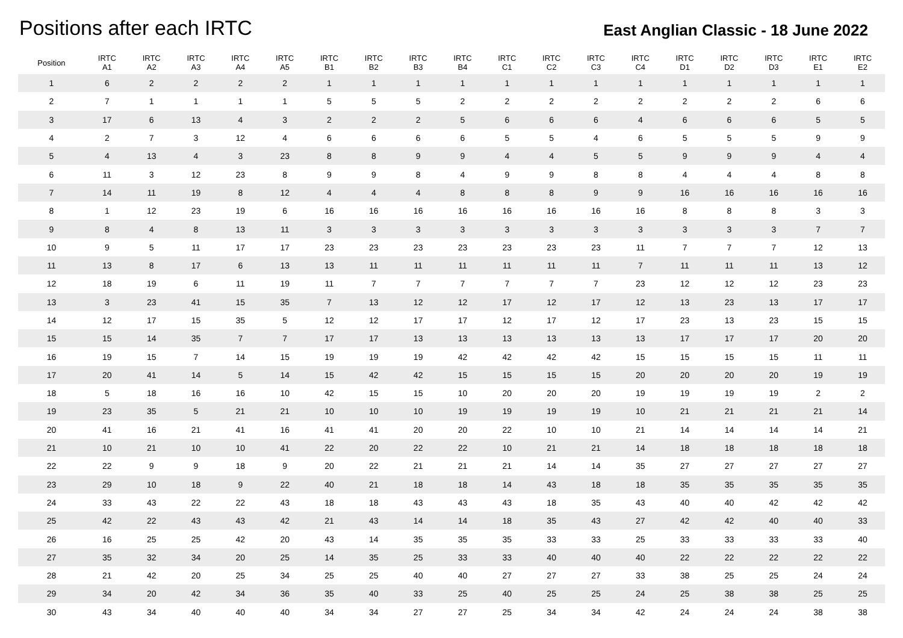Positions after each IRTC
East Anglian Classic - 18 June 2022
| Position | IRTC A1 | IRTC A2 | IRTC A3 | IRTC A4 | IRTC A5 | IRTC B1 | IRTC B2 | IRTC B3 | IRTC B4 | IRTC C1 | IRTC C2 | IRTC C3 | IRTC C4 | IRTC D1 | IRTC D2 | IRTC D3 | IRTC E1 | IRTC E2 |
| --- | --- | --- | --- | --- | --- | --- | --- | --- | --- | --- | --- | --- | --- | --- | --- | --- | --- | --- |
| 1 | 6 | 2 | 2 | 2 | 2 | 1 | 1 | 1 | 1 | 1 | 1 | 1 | 1 | 1 | 1 | 1 | 1 | 1 |
| 2 | 7 | 1 | 1 | 1 | 1 | 5 | 5 | 5 | 2 | 2 | 2 | 2 | 2 | 2 | 2 | 2 | 6 | 6 |
| 3 | 17 | 6 | 13 | 4 | 3 | 2 | 2 | 2 | 5 | 6 | 6 | 6 | 4 | 6 | 6 | 6 | 5 | 5 |
| 4 | 2 | 7 | 3 | 12 | 4 | 6 | 6 | 6 | 6 | 5 | 5 | 4 | 6 | 5 | 5 | 5 | 9 | 9 |
| 5 | 4 | 13 | 4 | 3 | 23 | 8 | 8 | 9 | 9 | 4 | 4 | 5 | 5 | 9 | 9 | 9 | 4 | 4 |
| 6 | 11 | 3 | 12 | 23 | 8 | 9 | 9 | 8 | 4 | 9 | 9 | 8 | 8 | 4 | 4 | 4 | 8 | 8 |
| 7 | 14 | 11 | 19 | 8 | 12 | 4 | 4 | 4 | 8 | 8 | 8 | 9 | 9 | 16 | 16 | 16 | 16 | 16 |
| 8 | 1 | 12 | 23 | 19 | 6 | 16 | 16 | 16 | 16 | 16 | 16 | 16 | 16 | 8 | 8 | 8 | 3 | 3 |
| 9 | 8 | 4 | 8 | 13 | 11 | 3 | 3 | 3 | 3 | 3 | 3 | 3 | 3 | 3 | 3 | 3 | 7 | 7 |
| 10 | 9 | 5 | 11 | 17 | 17 | 23 | 23 | 23 | 23 | 23 | 23 | 23 | 11 | 7 | 7 | 7 | 12 | 13 |
| 11 | 13 | 8 | 17 | 6 | 13 | 13 | 11 | 11 | 11 | 11 | 11 | 11 | 7 | 11 | 11 | 11 | 13 | 12 |
| 12 | 18 | 19 | 6 | 11 | 19 | 11 | 7 | 7 | 7 | 7 | 7 | 7 | 23 | 12 | 12 | 12 | 23 | 23 |
| 13 | 3 | 23 | 41 | 15 | 35 | 7 | 13 | 12 | 12 | 17 | 12 | 17 | 12 | 13 | 23 | 13 | 17 | 17 |
| 14 | 12 | 17 | 15 | 35 | 5 | 12 | 12 | 17 | 17 | 12 | 17 | 12 | 17 | 23 | 13 | 23 | 15 | 15 |
| 15 | 15 | 14 | 35 | 7 | 7 | 17 | 17 | 13 | 13 | 13 | 13 | 13 | 13 | 17 | 17 | 17 | 20 | 20 |
| 16 | 19 | 15 | 7 | 14 | 15 | 19 | 19 | 19 | 42 | 42 | 42 | 42 | 15 | 15 | 15 | 15 | 11 | 11 |
| 17 | 20 | 41 | 14 | 5 | 14 | 15 | 42 | 42 | 15 | 15 | 15 | 15 | 20 | 20 | 20 | 20 | 19 | 19 |
| 18 | 5 | 18 | 16 | 16 | 10 | 42 | 15 | 15 | 10 | 20 | 20 | 20 | 19 | 19 | 19 | 19 | 2 | 2 |
| 19 | 23 | 35 | 5 | 21 | 21 | 10 | 10 | 10 | 19 | 19 | 19 | 19 | 10 | 21 | 21 | 21 | 21 | 14 |
| 20 | 41 | 16 | 21 | 41 | 16 | 41 | 41 | 20 | 20 | 22 | 10 | 10 | 21 | 14 | 14 | 14 | 14 | 21 |
| 21 | 10 | 21 | 10 | 10 | 41 | 22 | 20 | 22 | 22 | 10 | 21 | 21 | 14 | 18 | 18 | 18 | 18 | 18 |
| 22 | 22 | 9 | 9 | 18 | 9 | 20 | 22 | 21 | 21 | 21 | 14 | 14 | 35 | 27 | 27 | 27 | 27 | 27 |
| 23 | 29 | 10 | 18 | 9 | 22 | 40 | 21 | 18 | 18 | 14 | 43 | 18 | 18 | 35 | 35 | 35 | 35 | 35 |
| 24 | 33 | 43 | 22 | 22 | 43 | 18 | 18 | 43 | 43 | 43 | 18 | 35 | 43 | 40 | 40 | 42 | 42 | 42 |
| 25 | 42 | 22 | 43 | 43 | 42 | 21 | 43 | 14 | 14 | 18 | 35 | 43 | 27 | 42 | 42 | 40 | 40 | 33 |
| 26 | 16 | 25 | 25 | 42 | 20 | 43 | 14 | 35 | 35 | 35 | 33 | 33 | 25 | 33 | 33 | 33 | 33 | 40 |
| 27 | 35 | 32 | 34 | 20 | 25 | 14 | 35 | 25 | 33 | 33 | 40 | 40 | 40 | 22 | 22 | 22 | 22 | 22 |
| 28 | 21 | 42 | 20 | 25 | 34 | 25 | 25 | 40 | 40 | 27 | 27 | 27 | 33 | 38 | 25 | 25 | 24 | 24 |
| 29 | 34 | 20 | 42 | 34 | 36 | 35 | 40 | 33 | 25 | 40 | 25 | 25 | 24 | 25 | 38 | 38 | 25 | 25 |
| 30 | 43 | 34 | 40 | 40 | 40 | 34 | 34 | 27 | 27 | 25 | 34 | 34 | 42 | 24 | 24 | 24 | 38 | 38 |